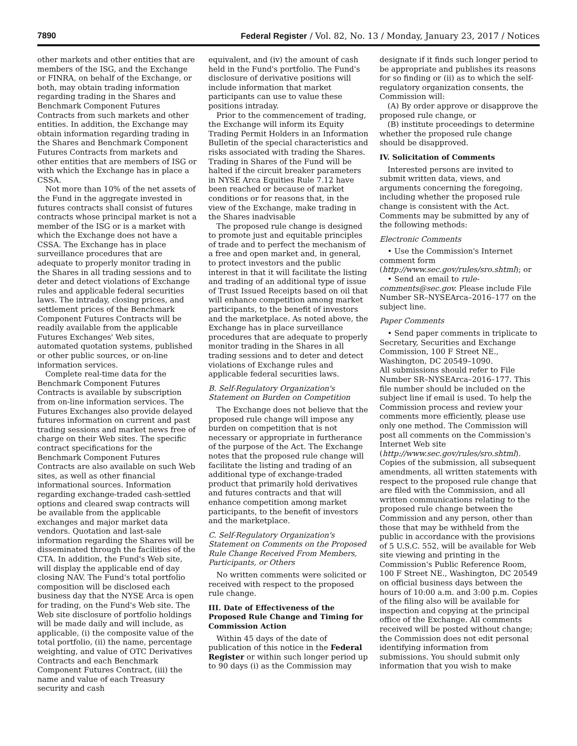7890 Federal Register / Vol. 82, No. 13 / Monday, January 23, 2017 / Notices
other markets and other entities that are members of the ISG, and the Exchange or FINRA, on behalf of the Exchange, or both, may obtain trading information regarding trading in the Shares and Benchmark Component Futures Contracts from such markets and other entities. In addition, the Exchange may obtain information regarding trading in the Shares and Benchmark Component Futures Contracts from markets and other entities that are members of ISG or with which the Exchange has in place a CSSA.
Not more than 10% of the net assets of the Fund in the aggregate invested in futures contracts shall consist of futures contracts whose principal market is not a member of the ISG or is a market with which the Exchange does not have a CSSA. The Exchange has in place surveillance procedures that are adequate to properly monitor trading in the Shares in all trading sessions and to deter and detect violations of Exchange rules and applicable federal securities laws. The intraday, closing prices, and settlement prices of the Benchmark Component Futures Contracts will be readily available from the applicable Futures Exchanges' Web sites, automated quotation systems, published or other public sources, or on-line information services.
Complete real-time data for the Benchmark Component Futures Contracts is available by subscription from on-line information services. The Futures Exchanges also provide delayed futures information on current and past trading sessions and market news free of charge on their Web sites. The specific contract specifications for the Benchmark Component Futures Contracts are also available on such Web sites, as well as other financial informational sources. Information regarding exchange-traded cash-settled options and cleared swap contracts will be available from the applicable exchanges and major market data vendors. Quotation and last-sale information regarding the Shares will be disseminated through the facilities of the CTA. In addition, the Fund's Web site, will display the applicable end of day closing NAV. The Fund's total portfolio composition will be disclosed each business day that the NYSE Arca is open for trading, on the Fund's Web site. The Web site disclosure of portfolio holdings will be made daily and will include, as applicable, (i) the composite value of the total portfolio, (ii) the name, percentage weighting, and value of OTC Derivatives Contracts and each Benchmark Component Futures Contract, (iii) the name and value of each Treasury security and cash
equivalent, and (iv) the amount of cash held in the Fund's portfolio. The Fund's disclosure of derivative positions will include information that market participants can use to value these positions intraday.
Prior to the commencement of trading, the Exchange will inform its Equity Trading Permit Holders in an Information Bulletin of the special characteristics and risks associated with trading the Shares. Trading in Shares of the Fund will be halted if the circuit breaker parameters in NYSE Arca Equities Rule 7.12 have been reached or because of market conditions or for reasons that, in the view of the Exchange, make trading in the Shares inadvisable
The proposed rule change is designed to promote just and equitable principles of trade and to perfect the mechanism of a free and open market and, in general, to protect investors and the public interest in that it will facilitate the listing and trading of an additional type of issue of Trust Issued Receipts based on oil that will enhance competition among market participants, to the benefit of investors and the marketplace. As noted above, the Exchange has in place surveillance procedures that are adequate to properly monitor trading in the Shares in all trading sessions and to deter and detect violations of Exchange rules and applicable federal securities laws.
B. Self-Regulatory Organization's Statement on Burden on Competition
The Exchange does not believe that the proposed rule change will impose any burden on competition that is not necessary or appropriate in furtherance of the purpose of the Act. The Exchange notes that the proposed rule change will facilitate the listing and trading of an additional type of exchange-traded product that primarily hold derivatives and futures contracts and that will enhance competition among market participants, to the benefit of investors and the marketplace.
C. Self-Regulatory Organization's Statement on Comments on the Proposed Rule Change Received From Members, Participants, or Others
No written comments were solicited or received with respect to the proposed rule change.
III. Date of Effectiveness of the Proposed Rule Change and Timing for Commission Action
Within 45 days of the date of publication of this notice in the Federal Register or within such longer period up to 90 days (i) as the Commission may
designate if it finds such longer period to be appropriate and publishes its reasons for so finding or (ii) as to which the self-regulatory organization consents, the Commission will:
(A) By order approve or disapprove the proposed rule change, or
(B) institute proceedings to determine whether the proposed rule change should be disapproved.
IV. Solicitation of Comments
Interested persons are invited to submit written data, views, and arguments concerning the foregoing, including whether the proposed rule change is consistent with the Act. Comments may be submitted by any of the following methods:
Electronic Comments
• Use the Commission's Internet comment form (http://www.sec.gov/rules/sro.shtml); or
• Send an email to rule-comments@sec.gov. Please include File Number SR–NYSEArca–2016–177 on the subject line.
Paper Comments
• Send paper comments in triplicate to Secretary, Securities and Exchange Commission, 100 F Street NE., Washington, DC 20549–1090.
All submissions should refer to File Number SR–NYSEArca–2016–177. This file number should be included on the subject line if email is used. To help the Commission process and review your comments more efficiently, please use only one method. The Commission will post all comments on the Commission's Internet Web site (http://www.sec.gov/rules/sro.shtml). Copies of the submission, all subsequent amendments, all written statements with respect to the proposed rule change that are filed with the Commission, and all written communications relating to the proposed rule change between the Commission and any person, other than those that may be withheld from the public in accordance with the provisions of 5 U.S.C. 552, will be available for Web site viewing and printing in the Commission's Public Reference Room, 100 F Street NE., Washington, DC 20549 on official business days between the hours of 10:00 a.m. and 3:00 p.m. Copies of the filing also will be available for inspection and copying at the principal office of the Exchange. All comments received will be posted without change; the Commission does not edit personal identifying information from submissions. You should submit only information that you wish to make